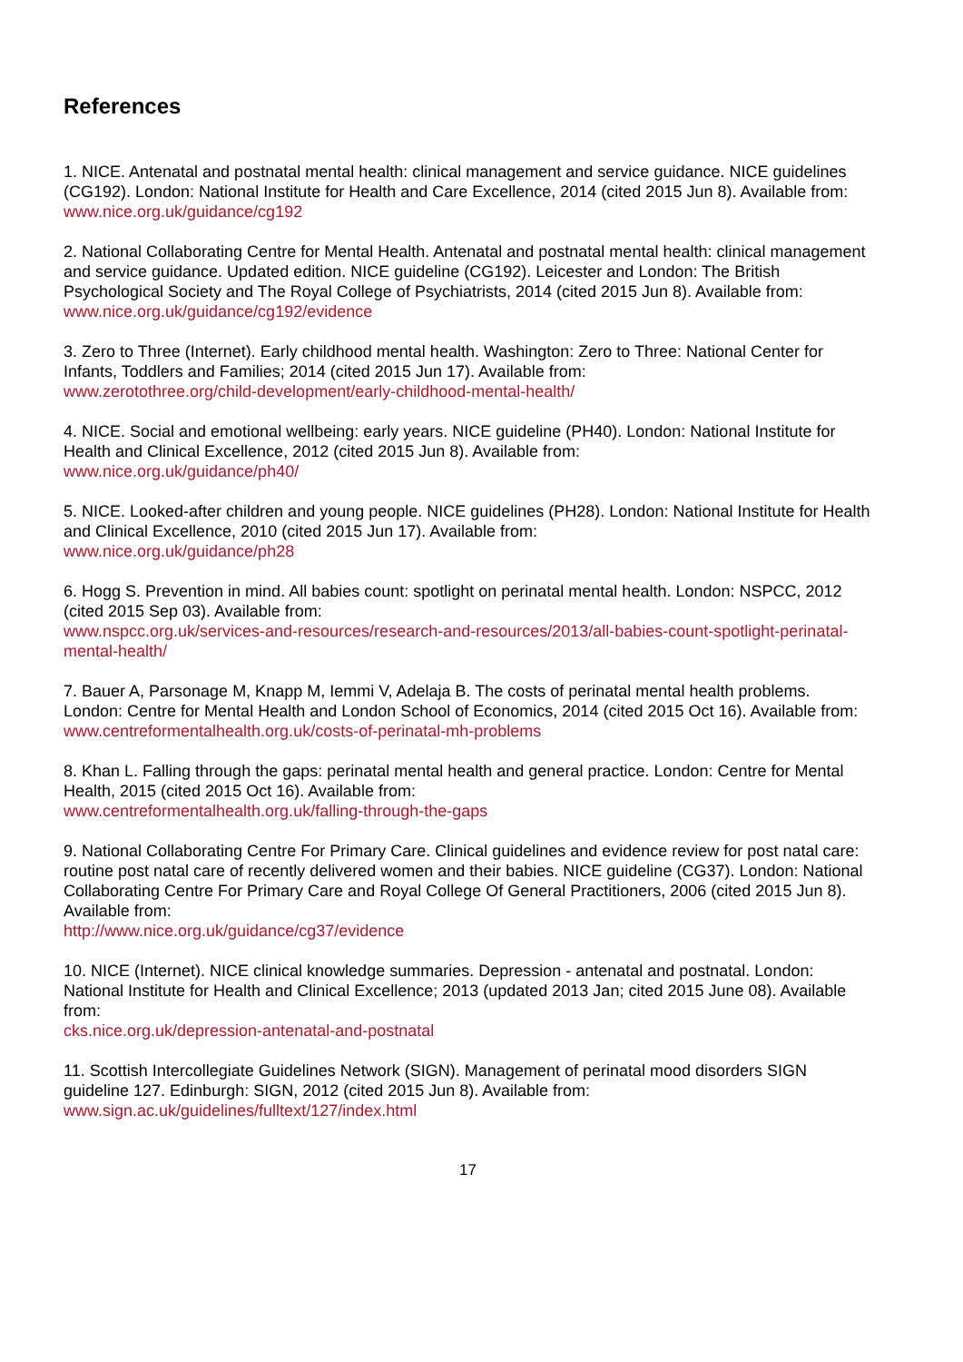References
1. NICE. Antenatal and postnatal mental health: clinical management and service guidance. NICE guidelines (CG192). London: National Institute for Health and Care Excellence, 2014 (cited 2015 Jun 8). Available from:
www.nice.org.uk/guidance/cg192
2. National Collaborating Centre for Mental Health. Antenatal and postnatal mental health: clinical management and service guidance. Updated edition. NICE guideline (CG192). Leicester and London: The British Psychological Society and The Royal College of Psychiatrists, 2014 (cited 2015 Jun 8). Available from:
www.nice.org.uk/guidance/cg192/evidence
3. Zero to Three (Internet). Early childhood mental health. Washington: Zero to Three: National Center for Infants, Toddlers and Families; 2014 (cited 2015 Jun 17). Available from:
www.zerotothree.org/child-development/early-childhood-mental-health/
4. NICE. Social and emotional wellbeing: early years. NICE guideline (PH40). London: National Institute for Health and Clinical Excellence, 2012 (cited 2015 Jun 8). Available from:
www.nice.org.uk/guidance/ph40/
5. NICE. Looked-after children and young people. NICE guidelines (PH28). London: National Institute for Health and Clinical Excellence, 2010 (cited 2015 Jun 17). Available from:
www.nice.org.uk/guidance/ph28
6. Hogg S. Prevention in mind. All babies count: spotlight on perinatal mental health. London: NSPCC, 2012 (cited 2015 Sep 03). Available from:
www.nspcc.org.uk/services-and-resources/research-and-resources/2013/all-babies-count-spotlight-perinatal-mental-health/
7. Bauer A, Parsonage M, Knapp M, Iemmi V, Adelaja B. The costs of perinatal mental health problems. London: Centre for Mental Health and London School of Economics, 2014 (cited 2015 Oct 16). Available from:
www.centreformentalhealth.org.uk/costs-of-perinatal-mh-problems
8. Khan L. Falling through the gaps: perinatal mental health and general practice. London: Centre for Mental Health, 2015 (cited 2015 Oct 16). Available from:
www.centreformentalhealth.org.uk/falling-through-the-gaps
9. National Collaborating Centre For Primary Care. Clinical guidelines and evidence review for post natal care: routine post natal care of recently delivered women and their babies. NICE guideline (CG37). London: National Collaborating Centre For Primary Care and Royal College Of General Practitioners, 2006 (cited 2015 Jun 8). Available from:
http://www.nice.org.uk/guidance/cg37/evidence
10. NICE (Internet). NICE clinical knowledge summaries. Depression - antenatal and postnatal. London: National Institute for Health and Clinical Excellence; 2013 (updated 2013 Jan; cited 2015 June 08). Available from:
cks.nice.org.uk/depression-antenatal-and-postnatal
11. Scottish Intercollegiate Guidelines Network (SIGN). Management of perinatal mood disorders SIGN guideline 127. Edinburgh: SIGN, 2012 (cited 2015 Jun 8). Available from:
www.sign.ac.uk/guidelines/fulltext/127/index.html
17